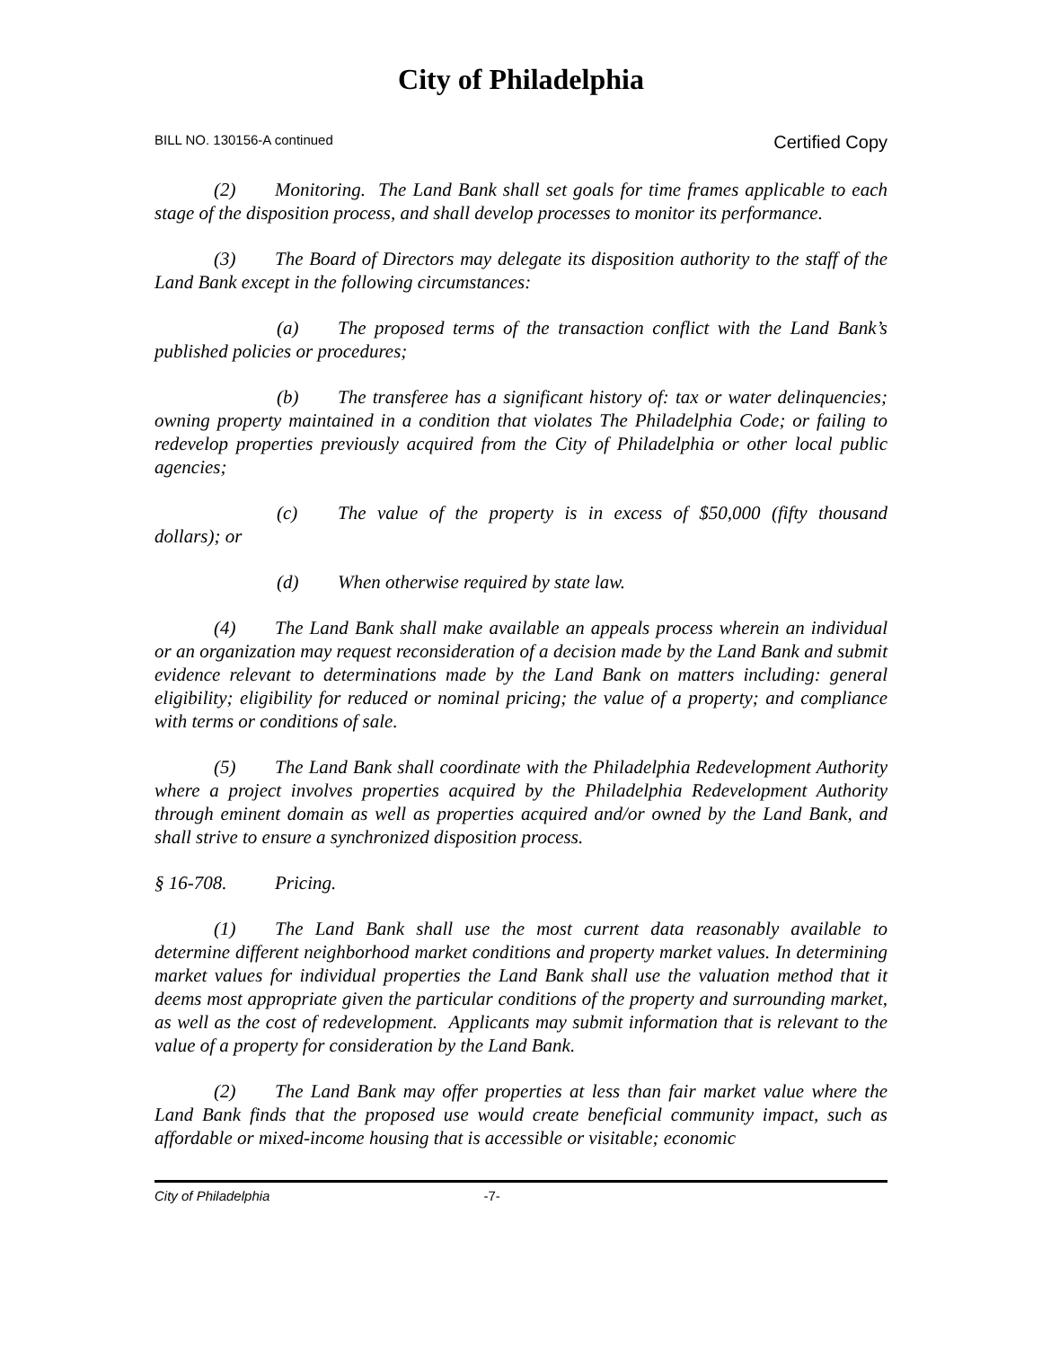City of Philadelphia
BILL NO. 130156-A continued Certified Copy
(2) Monitoring. The Land Bank shall set goals for time frames applicable to each stage of the disposition process, and shall develop processes to monitor its performance.
(3) The Board of Directors may delegate its disposition authority to the staff of the Land Bank except in the following circumstances:
(a) The proposed terms of the transaction conflict with the Land Bank’s published policies or procedures;
(b) The transferee has a significant history of: tax or water delinquencies; owning property maintained in a condition that violates The Philadelphia Code; or failing to redevelop properties previously acquired from the City of Philadelphia or other local public agencies;
(c) The value of the property is in excess of $50,000 (fifty thousand dollars); or
(d) When otherwise required by state law.
(4) The Land Bank shall make available an appeals process wherein an individual or an organization may request reconsideration of a decision made by the Land Bank and submit evidence relevant to determinations made by the Land Bank on matters including: general eligibility; eligibility for reduced or nominal pricing; the value of a property; and compliance with terms or conditions of sale.
(5) The Land Bank shall coordinate with the Philadelphia Redevelopment Authority where a project involves properties acquired by the Philadelphia Redevelopment Authority through eminent domain as well as properties acquired and/or owned by the Land Bank, and shall strive to ensure a synchronized disposition process.
§ 16-708. Pricing.
(1) The Land Bank shall use the most current data reasonably available to determine different neighborhood market conditions and property market values. In determining market values for individual properties the Land Bank shall use the valuation method that it deems most appropriate given the particular conditions of the property and surrounding market, as well as the cost of redevelopment. Applicants may submit information that is relevant to the value of a property for consideration by the Land Bank.
(2) The Land Bank may offer properties at less than fair market value where the Land Bank finds that the proposed use would create beneficial community impact, such as affordable or mixed-income housing that is accessible or visitable; economic
City of Philadelphia -7-